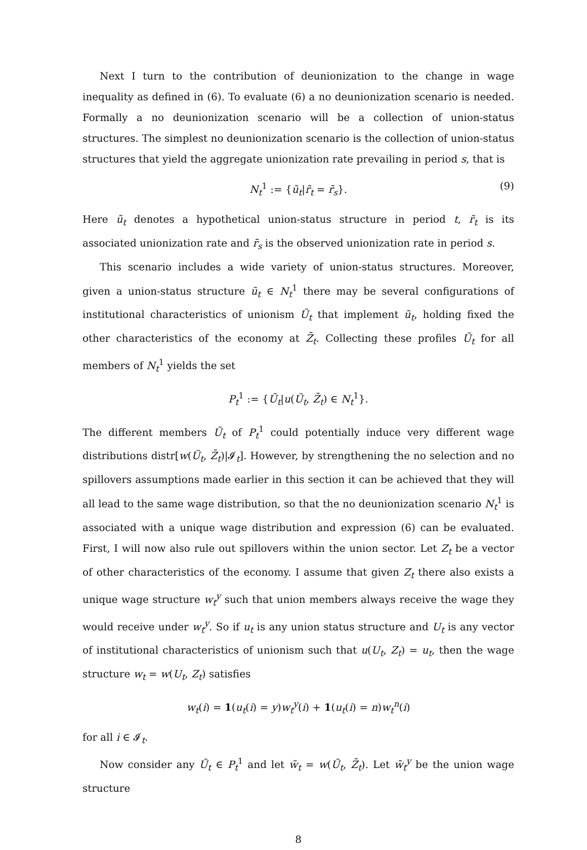Next I turn to the contribution of deunionization to the change in wage inequality as defined in (6). To evaluate (6) a no deunionization scenario is needed. Formally a no deunionization scenario will be a collection of union-status structures. The simplest no deunionization scenario is the collection of union-status structures that yield the aggregate unionization rate prevailing in period s, that is
N<sub>t</sub><sup>1</sup> := {ũ<sub>t</sub>|r̃<sub>t</sub> = r̄<sub>s</sub>}. (9)
Here ũ<sub>t</sub> denotes a hypothetical union-status structure in period t, r̃<sub>t</sub> is its associated unionization rate and r̄<sub>s</sub> is the observed unionization rate in period s.
This scenario includes a wide variety of union-status structures. Moreover, given a union-status structure ũ<sub>t</sub> ∈ N<sub>t</sub><sup>1</sup> there may be several configurations of institutional characteristics of unionism Ũ<sub>t</sub> that implement ũ<sub>t</sub>, holding fixed the other characteristics of the economy at Z̄<sub>t</sub>. Collecting these profiles Ũ<sub>t</sub> for all members of N<sub>t</sub><sup>1</sup> yields the set
P<sub>t</sub><sup>1</sup> := {Ũ<sub>t</sub>|u(Ũ<sub>t</sub>, Z̄<sub>t</sub>) ∈ N<sub>t</sub><sup>1</sup>}.
The different members Ũ<sub>t</sub> of P<sub>t</sub><sup>1</sup> could potentially induce very different wage distributions distr[w(Ũ<sub>t</sub>, Z̄<sub>t</sub>)|𝓘<sub>t</sub>]. However, by strengthening the no selection and no spillovers assumptions made earlier in this section it can be achieved that they will all lead to the same wage distribution, so that the no deunionization scenario N<sub>t</sub><sup>1</sup> is associated with a unique wage distribution and expression (6) can be evaluated. First, I will now also rule out spillovers within the union sector. Let Z<sub>t</sub> be a vector of other characteristics of the economy. I assume that given Z<sub>t</sub> there also exists a unique wage structure w<sub>t</sub><sup>y</sup> such that union members always receive the wage they would receive under w<sub>t</sub><sup>y</sup>. So if u<sub>t</sub> is any union status structure and U<sub>t</sub> is any vector of institutional characteristics of unionism such that u(U<sub>t</sub>, Z<sub>t</sub>) = u<sub>t</sub>, then the wage structure w<sub>t</sub> = w(U<sub>t</sub>, Z<sub>t</sub>) satisfies
w<sub>t</sub>(i) = 1(u<sub>t</sub>(i) = y)w<sub>t</sub><sup>y</sup>(i) + 1(u<sub>t</sub>(i) = n)w<sub>t</sub><sup>n</sup>(i)
for all i ∈ 𝓘<sub>t</sub>.
Now consider any Ũ<sub>t</sub> ∈ P<sub>t</sub><sup>1</sup> and let w̃<sub>t</sub> = w(Ũ<sub>t</sub>, Z̄<sub>t</sub>). Let w̄<sub>t</sub><sup>y</sup> be the union wage structure
8